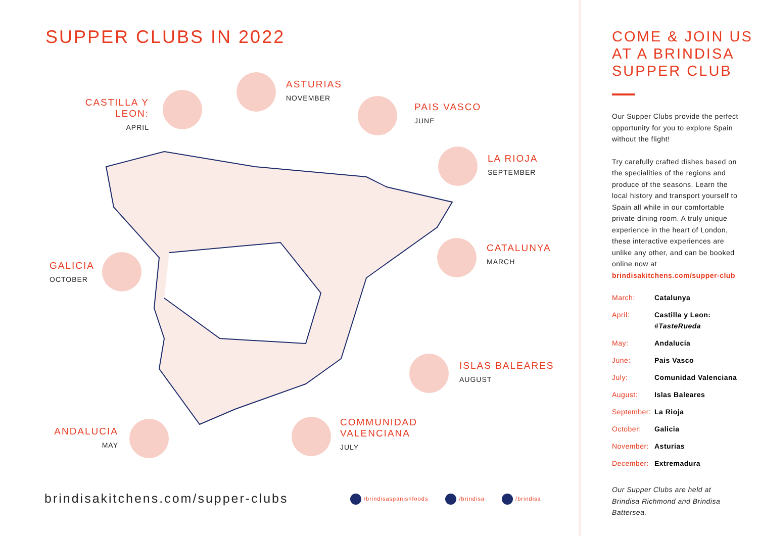SUPPER CLUBS IN 2022
CASTILLA Y LEON:
APRIL
ASTURIAS
NOVEMBER
PAIS VASCO
JUNE
LA RIOJA
SEPTEMBER
CATALUNYA
MARCH
GALICIA
OCTOBER
ISLAS BALEARES
AUGUST
COMMUNIDAD
VALENCIANA
JULY
ANDALUCIA
MAY
brindisakitchens.com/supper-clubs
/brindisaspanishfoods /brindisa /brindisa
COME & JOIN US AT A BRINDISA SUPPER CLUB
Our Supper Clubs provide the perfect opportunity for you to explore Spain without the flight!
Try carefully crafted dishes based on the specialities of the regions and produce of the seasons. Learn the local history and transport yourself to Spain all while in our comfortable private dining room. A truly unique experience in the heart of London, these interactive experiences are unlike any other, and can be booked online now at brindisakitchens.com/supper-club
| March: | Catalunya |
| April: | Castilla y Leon: #TasteRueda |
| May: | Andalucia |
| June: | Pais Vasco |
| July: | Comunidad Valenciana |
| August: | Islas Baleares |
| September: | La Rioja |
| October: | Galicia |
| November: | Asturias |
| December: | Extremadura |
Our Supper Clubs are held at Brindisa Richmond and Brindisa Battersea.